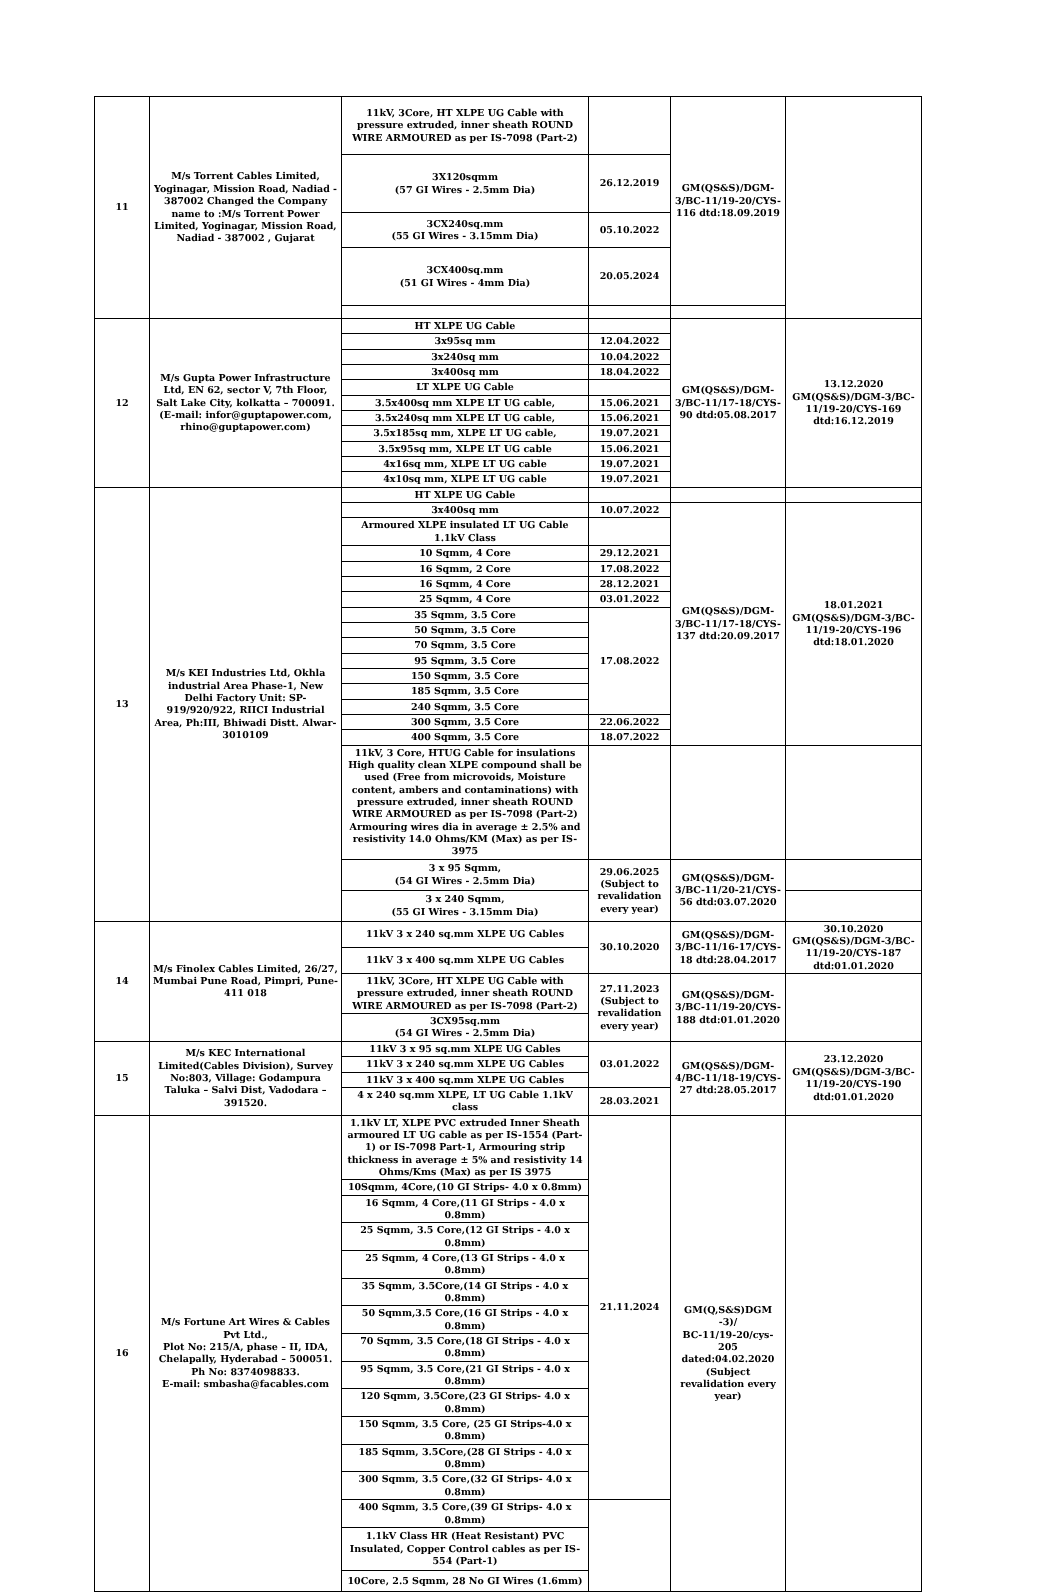| 11 | M/s Torrent Cables Limited, Yoginagar, Mission Road, Nadiad - 387002 Changed the Company name to :M/s Torrent Power Limited, Yoginagar, Mission Road, Nadiad - 387002 , Gujarat | 11kV, 3Core, HT XLPE UG Cable with pressure extruded, inner sheath ROUND WIRE ARMOURED as per IS-7098 (Part-2) | | GM(QS&S)/DGM-3/BC-11/19-20/CYS-116 dtd:18.09.2019 | |
| | | 3X120sqmm (57 GI Wires - 2.5mm Dia) | 26.12.2019 | | |
| | | 3CX240sq.mm (55 GI Wires - 3.15mm Dia) | 05.10.2022 | | |
| | | 3CX400sq.mm (51 GI Wires - 4mm Dia) | 20.05.2024 | | |
| 12 | M/s Gupta Power Infrastructure Ltd, EN 62, sector V, 7th Floor, Salt Lake City, kolkatta – 700091. (E-mail: infor@guptapower.com, rhino@guptapower.com) | HT XLPE UG Cable | | GM(QS&S)/DGM-3/BC-11/17-18/CYS-90 dtd:05.08.2017 | 13.12.2020 GM(QS&S)/DGM-3/BC-11/19-20/CYS-169 dtd:16.12.2019 |
| | | 3x95sq mm | 12.04.2022 | | |
| | | 3x240sq mm | 10.04.2022 | | |
| | | 3x400sq mm | 18.04.2022 | | |
| | | LT XLPE UG Cable | | | |
| | | 3.5x400sq mm XLPE LT UG cable, | 15.06.2021 | | |
| | | 3.5x240sq mm XLPE LT UG cable, | 15.06.2021 | | |
| | | 3.5x185sq mm, XLPE LT UG cable, | 19.07.2021 | | |
| | | 3.5x95sq mm, XLPE LT UG cable | 15.06.2021 | | |
| | | 4x16sq mm, XLPE LT UG cable | 19.07.2021 | | |
| | | 4x10sq mm, XLPE LT UG cable | 19.07.2021 | | |
| 13 | M/s KEI Industries Ltd, Okhla industrial Area Phase-1, New Delhi Factory Unit: SP-919/920/922, RIICI Industrial Area, Ph:III, Bhiwadi Distt. Alwar-3010109 | HT XLPE UG Cable | | | |
| | | 3x400sq mm | 10.07.2022 | GM(QS&S)/DGM-3/BC-11/17-18/CYS-137 dtd:20.09.2017 | 18.01.2021 GM(QS&S)/DGM-3/BC-11/19-20/CYS-196 dtd:18.01.2020 |
| | | Armoured XLPE insulated LT UG Cable 1.1kV Class | | | |
| | | 10 Sqmm, 4 Core | 29.12.2021 | | |
| | | 16 Sqmm, 2 Core | 17.08.2022 | | |
| | | 16 Sqmm, 4 Core | 28.12.2021 | | |
| | | 25 Sqmm, 4 Core | 03.01.2022 | | |
| | | 35 Sqmm, 3.5 Core | 17.08.2022 | | |
| | | 50 Sqmm, 3.5 Core | | | |
| | | 70 Sqmm, 3.5 Core | | | |
| | | 95 Sqmm, 3.5 Core | | | |
| | | 150 Sqmm, 3.5 Core | | | |
| | | 185 Sqmm, 3.5 Core | | | |
| | | 240 Sqmm, 3.5 Core | | | |
| | | 300 Sqmm, 3.5 Core | 22.06.2022 | | |
| | | 400 Sqmm, 3.5 Core | 18.07.2022 | | |
| | | 11kV, 3 Core, HTUG Cable for insulations High quality clean XLPE compound shall be used (Free from microvoids, Moisture content, ambers and contaminations) with pressure extruded, inner sheath ROUND WIRE ARMOURED as per IS-7098 (Part-2) Armouring wires dia in average ± 2.5% and resistivity 14.0 Ohms/KM (Max) as per IS-3975 | | | |
| | | 3 x 95 Sqmm, (54 GI Wires - 2.5mm Dia) | 29.06.2025 (Subject to revalidation every year) | GM(QS&S)/DGM-3/BC-11/20-21/CYS-56 dtd:03.07.2020 | |
| | | 3 x 240 Sqmm, (55 GI Wires - 3.15mm Dia) | | | |
| 14 | M/s Finolex Cables Limited, 26/27, Mumbai Pune Road, Pimpri, Pune-411 018 | 11kV 3 x 240 sq.mm XLPE UG Cables | 30.10.2020 | GM(QS&S)/DGM-3/BC-11/16-17/CYS-18 dtd:28.04.2017 | 30.10.2020 GM(QS&S)/DGM-3/BC-11/19-20/CYS-187 dtd:01.01.2020 |
| | | 11kV 3 x 400 sq.mm XLPE UG Cables | | | |
| | | 11kV, 3Core, HT XLPE UG Cable with pressure extruded, inner sheath ROUND WIRE ARMOURED as per IS-7098 (Part-2) | 27.11.2023 (Subject to revalidation every year) | GM(QS&S)/DGM-3/BC-11/19-20/CYS-188 dtd:01.01.2020 | |
| | | 3CX95sq.mm (54 GI Wires - 2.5mm Dia) | | | |
| 15 | M/s KEC International Limited(Cables Division), Survey No:803, Village: Godampura Taluka – Salvi Dist, Vadodara – 391520. | 11kV 3 x 95 sq.mm XLPE UG Cables | 03.01.2022 | GM(QS&S)/DGM-4/BC-11/18-19/CYS-27 dtd:28.05.2017 | 23.12.2020 GM(QS&S)/DGM-3/BC-11/19-20/CYS-190 dtd:01.01.2020 |
| | | 11kV 3 x 240 sq.mm XLPE UG Cables | | | |
| | | 11kV 3 x 400 sq.mm XLPE UG Cables | | | |
| | | 4 x 240 sq.mm XLPE, LT UG Cable 1.1kV class | 28.03.2021 | | |
| 16 | M/s Fortune Art Wires & Cables Pvt Ltd., Plot No: 215/A, phase – II, IDA, Chelapally, Hyderabad – 500051. Ph No: 8374098833. E-mail: smbasha@facables.com | 1.1kV LT, XLPE PVC extruded Inner Sheath armoured LT UG cable as per IS-1554 (Part-1) or IS-7098 Part-1, Armouring strip thickness in average ± 5% and resistivity 14 Ohms/Kms (Max) as per IS 3975 | 21.11.2024 | GM(Q,S&S)DGM -3)/ BC-11/19-20/cys-205 dated:04.02.2020 (Subject revalidation every year) | |
| | | 10Sqmm, 4Core,(10 GI Strips- 4.0 x 0.8mm) | | | |
| | | 16 Sqmm, 4 Core,(11 GI Strips - 4.0 x 0.8mm) | | | |
| | | 25 Sqmm, 3.5 Core,(12 GI Strips - 4.0 x 0.8mm) | | | |
| | | 25 Sqmm, 4 Core,(13 GI Strips - 4.0 x 0.8mm) | | | |
| | | 35 Sqmm, 3.5Core,(14 GI Strips - 4.0 x 0.8mm) | | | |
| | | 50 Sqmm,3.5 Core,(16 GI Strips - 4.0 x 0.8mm) | | | |
| | | 70 Sqmm, 3.5 Core,(18 GI Strips - 4.0 x 0.8mm) | | | |
| | | 95 Sqmm, 3.5 Core,(21 GI Strips - 4.0 x 0.8mm) | | | |
| | | 120 Sqmm, 3.5Core,(23 GI Strips- 4.0 x 0.8mm) | | | |
| | | 150 Sqmm, 3.5 Core, (25 GI Strips-4.0 x 0.8mm) | | | |
| | | 185 Sqmm, 3.5Core,(28 GI Strips - 4.0 x 0.8mm) | | | |
| | | 300 Sqmm, 3.5 Core,(32 GI Strips- 4.0 x 0.8mm) | | | |
| | | 400 Sqmm, 3.5 Core,(39 GI Strips- 4.0 x 0.8mm) | | | |
| | | 1.1kV Class HR (Heat Resistant) PVC Insulated, Copper Control cables as per IS-554 (Part-1) | | | |
| | | 10Core, 2.5 Sqmm, 28 No GI Wires (1.6mm) | | | |